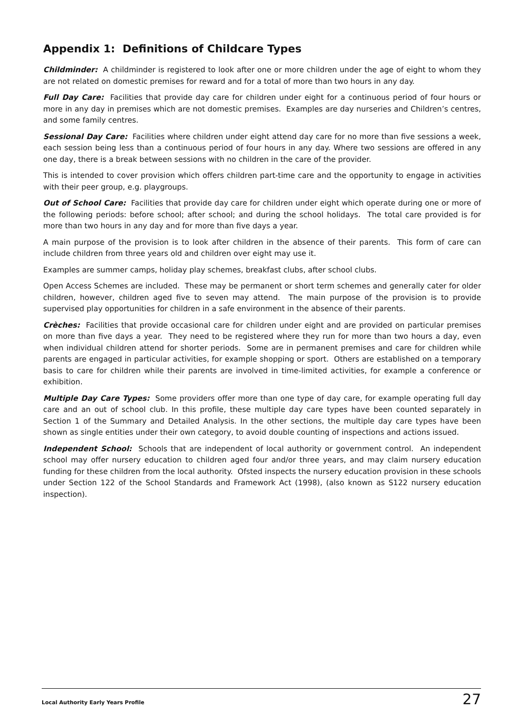Appendix 1: Definitions of Childcare Types
Childminder: A childminder is registered to look after one or more children under the age of eight to whom they are not related on domestic premises for reward and for a total of more than two hours in any day.
Full Day Care: Facilities that provide day care for children under eight for a continuous period of four hours or more in any day in premises which are not domestic premises. Examples are day nurseries and Children’s centres, and some family centres.
Sessional Day Care: Facilities where children under eight attend day care for no more than five sessions a week, each session being less than a continuous period of four hours in any day. Where two sessions are offered in any one day, there is a break between sessions with no children in the care of the provider.
This is intended to cover provision which offers children part-time care and the opportunity to engage in activities with their peer group, e.g. playgroups.
Out of School Care: Facilities that provide day care for children under eight which operate during one or more of the following periods: before school; after school; and during the school holidays. The total care provided is for more than two hours in any day and for more than five days a year.
A main purpose of the provision is to look after children in the absence of their parents. This form of care can include children from three years old and children over eight may use it.
Examples are summer camps, holiday play schemes, breakfast clubs, after school clubs.
Open Access Schemes are included. These may be permanent or short term schemes and generally cater for older children, however, children aged five to seven may attend. The main purpose of the provision is to provide supervised play opportunities for children in a safe environment in the absence of their parents.
Crèches: Facilities that provide occasional care for children under eight and are provided on particular premises on more than five days a year. They need to be registered where they run for more than two hours a day, even when individual children attend for shorter periods. Some are in permanent premises and care for children while parents are engaged in particular activities, for example shopping or sport. Others are established on a temporary basis to care for children while their parents are involved in time-limited activities, for example a conference or exhibition.
Multiple Day Care Types: Some providers offer more than one type of day care, for example operating full day care and an out of school club. In this profile, these multiple day care types have been counted separately in Section 1 of the Summary and Detailed Analysis. In the other sections, the multiple day care types have been shown as single entities under their own category, to avoid double counting of inspections and actions issued.
Independent School: Schools that are independent of local authority or government control. An independent school may offer nursery education to children aged four and/or three years, and may claim nursery education funding for these children from the local authority. Ofsted inspects the nursery education provision in these schools under Section 122 of the School Standards and Framework Act (1998), (also known as S122 nursery education inspection).
Local Authority Early Years Profile 27